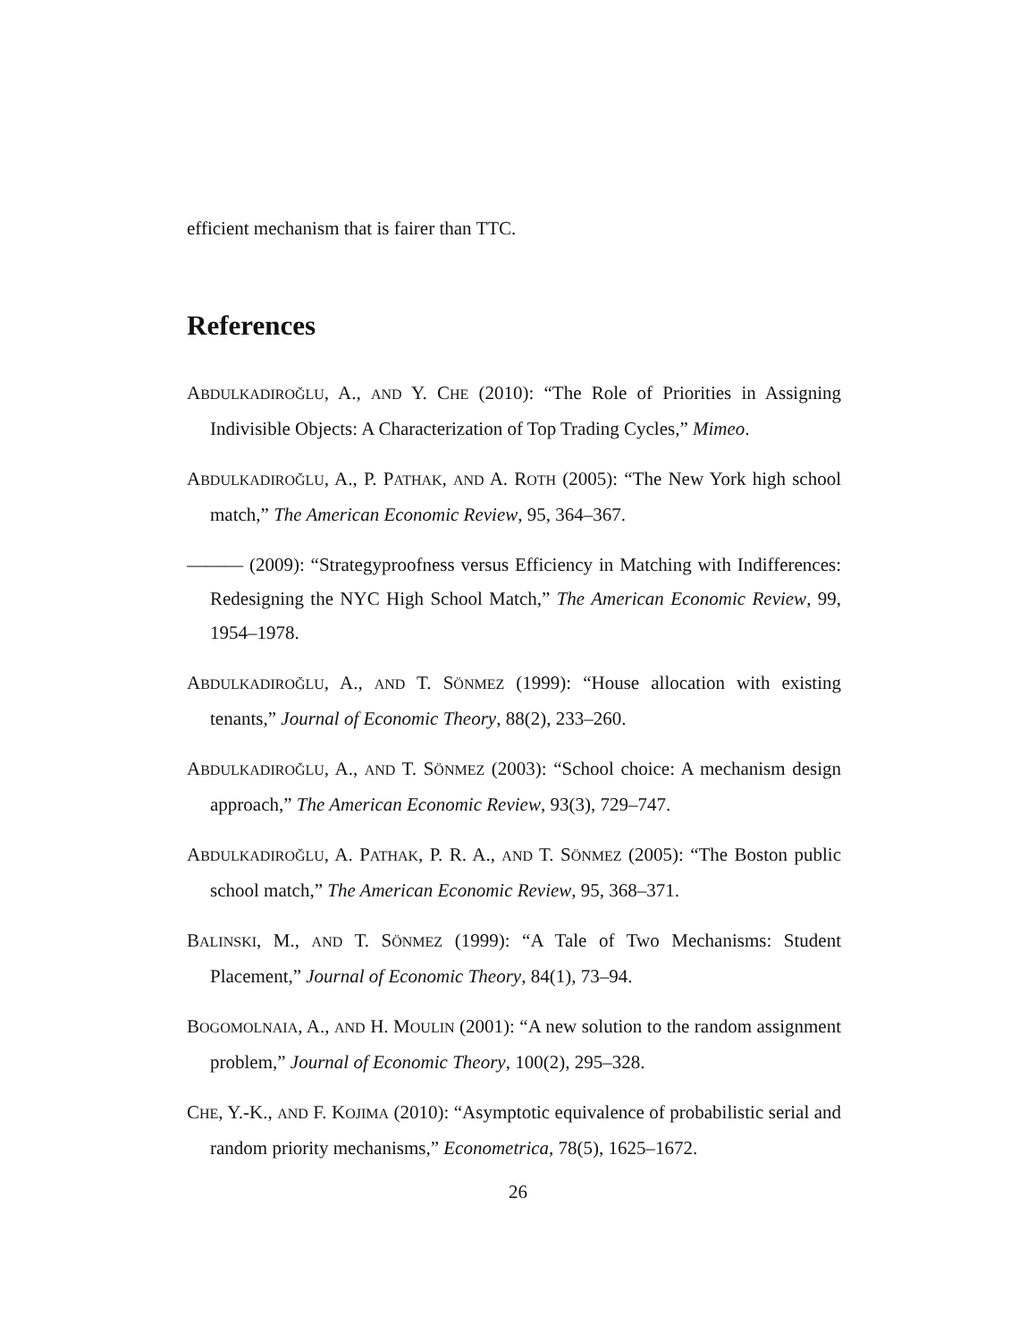efficient mechanism that is fairer than TTC.
References
ABDULKADIROĞLU, A., AND Y. CHE (2010): “The Role of Priorities in Assigning Indivisible Objects: A Characterization of Top Trading Cycles,” Mimeo.
ABDULKADIROĞLU, A., P. PATHAK, AND A. ROTH (2005): “The New York high school match,” The American Economic Review, 95, 364–367.
——— (2009): “Strategyproofness versus Efficiency in Matching with Indifferences: Redesigning the NYC High School Match,” The American Economic Review, 99, 1954–1978.
ABDULKADIROĞLU, A., AND T. SÖNMEZ (1999): “House allocation with existing tenants,” Journal of Economic Theory, 88(2), 233–260.
ABDULKADIROĞLU, A., AND T. SÖNMEZ (2003): “School choice: A mechanism design approach,” The American Economic Review, 93(3), 729–747.
ABDULKADIROĞLU, A. PATHAK, P. R. A., AND T. SÖNMEZ (2005): “The Boston public school match,” The American Economic Review, 95, 368–371.
BALINSKI, M., AND T. SÖNMEZ (1999): “A Tale of Two Mechanisms: Student Placement,” Journal of Economic Theory, 84(1), 73–94.
BOGOMOLNAIA, A., AND H. MOULIN (2001): “A new solution to the random assignment problem,” Journal of Economic Theory, 100(2), 295–328.
CHE, Y.-K., AND F. KOJIMA (2010): “Asymptotic equivalence of probabilistic serial and random priority mechanisms,” Econometrica, 78(5), 1625–1672.
26